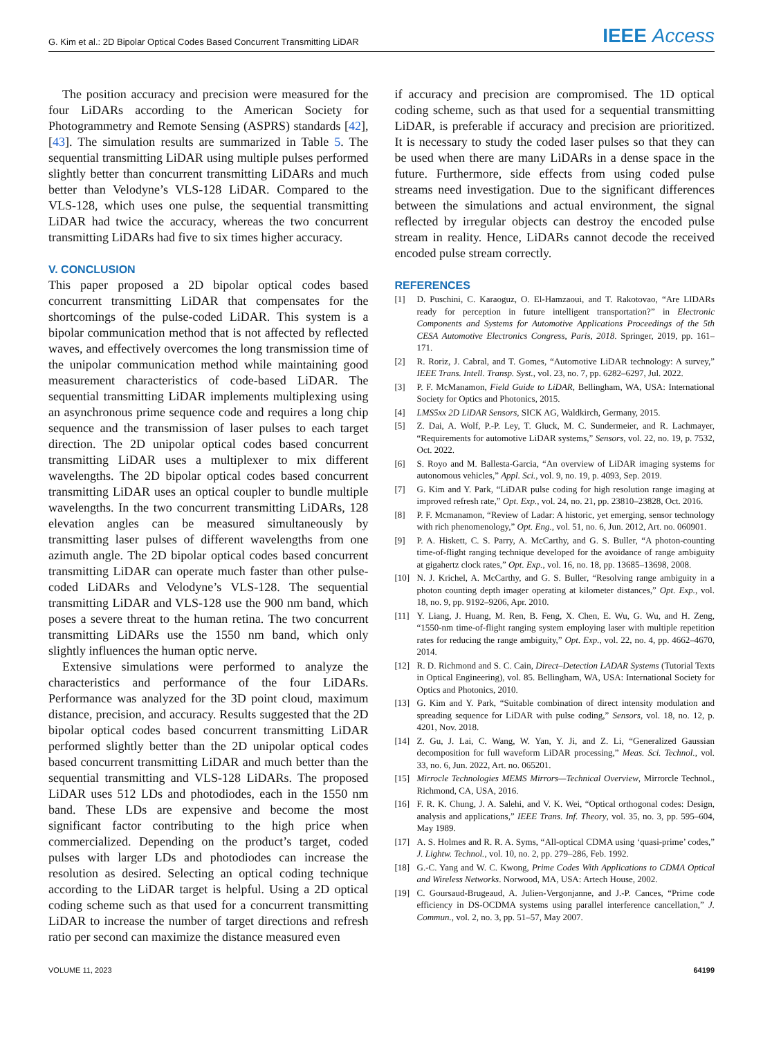G. Kim et al.: 2D Bipolar Optical Codes Based Concurrent Transmitting LiDAR IEEE Access
The position accuracy and precision were measured for the four LiDARs according to the American Society for Photogrammetry and Remote Sensing (ASPRS) standards [42], [43]. The simulation results are summarized in Table 5. The sequential transmitting LiDAR using multiple pulses performed slightly better than concurrent transmitting LiDARs and much better than Velodyne’s VLS-128 LiDAR. Compared to the VLS-128, which uses one pulse, the sequential transmitting LiDAR had twice the accuracy, whereas the two concurrent transmitting LiDARs had five to six times higher accuracy.
V. CONCLUSION
This paper proposed a 2D bipolar optical codes based concurrent transmitting LiDAR that compensates for the shortcomings of the pulse-coded LiDAR. This system is a bipolar communication method that is not affected by reflected waves, and effectively overcomes the long transmission time of the unipolar communication method while maintaining good measurement characteristics of code-based LiDAR. The sequential transmitting LiDAR implements multiplexing using an asynchronous prime sequence code and requires a long chip sequence and the transmission of laser pulses to each target direction. The 2D unipolar optical codes based concurrent transmitting LiDAR uses a multiplexer to mix different wavelengths. The 2D bipolar optical codes based concurrent transmitting LiDAR uses an optical coupler to bundle multiple wavelengths. In the two concurrent transmitting LiDARs, 128 elevation angles can be measured simultaneously by transmitting laser pulses of different wavelengths from one azimuth angle. The 2D bipolar optical codes based concurrent transmitting LiDAR can operate much faster than other pulse-coded LiDARs and Velodyne’s VLS-128. The sequential transmitting LiDAR and VLS-128 use the 900 nm band, which poses a severe threat to the human retina. The two concurrent transmitting LiDARs use the 1550 nm band, which only slightly influences the human optic nerve.
Extensive simulations were performed to analyze the characteristics and performance of the four LiDARs. Performance was analyzed for the 3D point cloud, maximum distance, precision, and accuracy. Results suggested that the 2D bipolar optical codes based concurrent transmitting LiDAR performed slightly better than the 2D unipolar optical codes based concurrent transmitting LiDAR and much better than the sequential transmitting and VLS-128 LiDARs. The proposed LiDAR uses 512 LDs and photodiodes, each in the 1550 nm band. These LDs are expensive and become the most significant factor contributing to the high price when commercialized. Depending on the product’s target, coded pulses with larger LDs and photodiodes can increase the resolution as desired. Selecting an optical coding technique according to the LiDAR target is helpful. Using a 2D optical coding scheme such as that used for a concurrent transmitting LiDAR to increase the number of target directions and refresh ratio per second can maximize the distance measured even
if accuracy and precision are compromised. The 1D optical coding scheme, such as that used for a sequential transmitting LiDAR, is preferable if accuracy and precision are prioritized. It is necessary to study the coded laser pulses so that they can be used when there are many LiDARs in a dense space in the future. Furthermore, side effects from using coded pulse streams need investigation. Due to the significant differences between the simulations and actual environment, the signal reflected by irregular objects can destroy the encoded pulse stream in reality. Hence, LiDARs cannot decode the received encoded pulse stream correctly.
REFERENCES
[1] D. Puschini, C. Karaoguz, O. El-Hamzaoui, and T. Rakotovao, “Are LIDARs ready for perception in future intelligent transportation?” in Electronic Components and Systems for Automotive Applications Proceedings of the 5th CESA Automotive Electronics Congress, Paris, 2018. Springer, 2019, pp. 161–171.
[2] R. Roriz, J. Cabral, and T. Gomes, “Automotive LiDAR technology: A survey,” IEEE Trans. Intell. Transp. Syst., vol. 23, no. 7, pp. 6282–6297, Jul. 2022.
[3] P. F. McManamon, Field Guide to LiDAR, Bellingham, WA, USA: International Society for Optics and Photonics, 2015.
[4] LMS5xx 2D LiDAR Sensors, SICK AG, Waldkirch, Germany, 2015.
[5] Z. Dai, A. Wolf, P.-P. Ley, T. Gluck, M. C. Sundermeier, and R. Lachmayer, “Requirements for automotive LiDAR systems,” Sensors, vol. 22, no. 19, p. 7532, Oct. 2022.
[6] S. Royo and M. Ballesta-Garcia, “An overview of LiDAR imaging systems for autonomous vehicles,” Appl. Sci., vol. 9, no. 19, p. 4093, Sep. 2019.
[7] G. Kim and Y. Park, “LiDAR pulse coding for high resolution range imaging at improved refresh rate,” Opt. Exp., vol. 24, no. 21, pp. 23810–23828, Oct. 2016.
[8] P. F. Mcmanamon, “Review of Ladar: A historic, yet emerging, sensor technology with rich phenomenology,” Opt. Eng., vol. 51, no. 6, Jun. 2012, Art. no. 060901.
[9] P. A. Hiskett, C. S. Parry, A. McCarthy, and G. S. Buller, “A photon-counting time-of-flight ranging technique developed for the avoidance of range ambiguity at gigahertz clock rates,” Opt. Exp., vol. 16, no. 18, pp. 13685–13698, 2008.
[10] N. J. Krichel, A. McCarthy, and G. S. Buller, “Resolving range ambiguity in a photon counting depth imager operating at kilometer distances,” Opt. Exp., vol. 18, no. 9, pp. 9192–9206, Apr. 2010.
[11] Y. Liang, J. Huang, M. Ren, B. Feng, X. Chen, E. Wu, G. Wu, and H. Zeng, “1550-nm time-of-flight ranging system employing laser with multiple repetition rates for reducing the range ambiguity,” Opt. Exp., vol. 22, no. 4, pp. 4662–4670, 2014.
[12] R. D. Richmond and S. C. Cain, Direct–Detection LADAR Systems (Tutorial Texts in Optical Engineering), vol. 85. Bellingham, WA, USA: International Society for Optics and Photonics, 2010.
[13] G. Kim and Y. Park, “Suitable combination of direct intensity modulation and spreading sequence for LiDAR with pulse coding,” Sensors, vol. 18, no. 12, p. 4201, Nov. 2018.
[14] Z. Gu, J. Lai, C. Wang, W. Yan, Y. Ji, and Z. Li, “Generalized Gaussian decomposition for full waveform LiDAR processing,” Meas. Sci. Technol., vol. 33, no. 6, Jun. 2022, Art. no. 065201.
[15] Mirrocle Technologies MEMS Mirrors—Technical Overview, Mirrorcle Technol., Richmond, CA, USA, 2016.
[16] F. R. K. Chung, J. A. Salehi, and V. K. Wei, “Optical orthogonal codes: Design, analysis and applications,” IEEE Trans. Inf. Theory, vol. 35, no. 3, pp. 595–604, May 1989.
[17] A. S. Holmes and R. R. A. Syms, “All-optical CDMA using ‘quasi-prime’ codes,” J. Lightw. Technol., vol. 10, no. 2, pp. 279–286, Feb. 1992.
[18] G.-C. Yang and W. C. Kwong, Prime Codes With Applications to CDMA Optical and Wireless Networks. Norwood, MA, USA: Artech House, 2002.
[19] C. Goursaud-Brugeaud, A. Julien-Vergonjanne, and J.-P. Cances, “Prime code efficiency in DS-OCDMA systems using parallel interference cancellation,” J. Commun., vol. 2, no. 3, pp. 51–57, May 2007.
VOLUME 11, 2023 64199